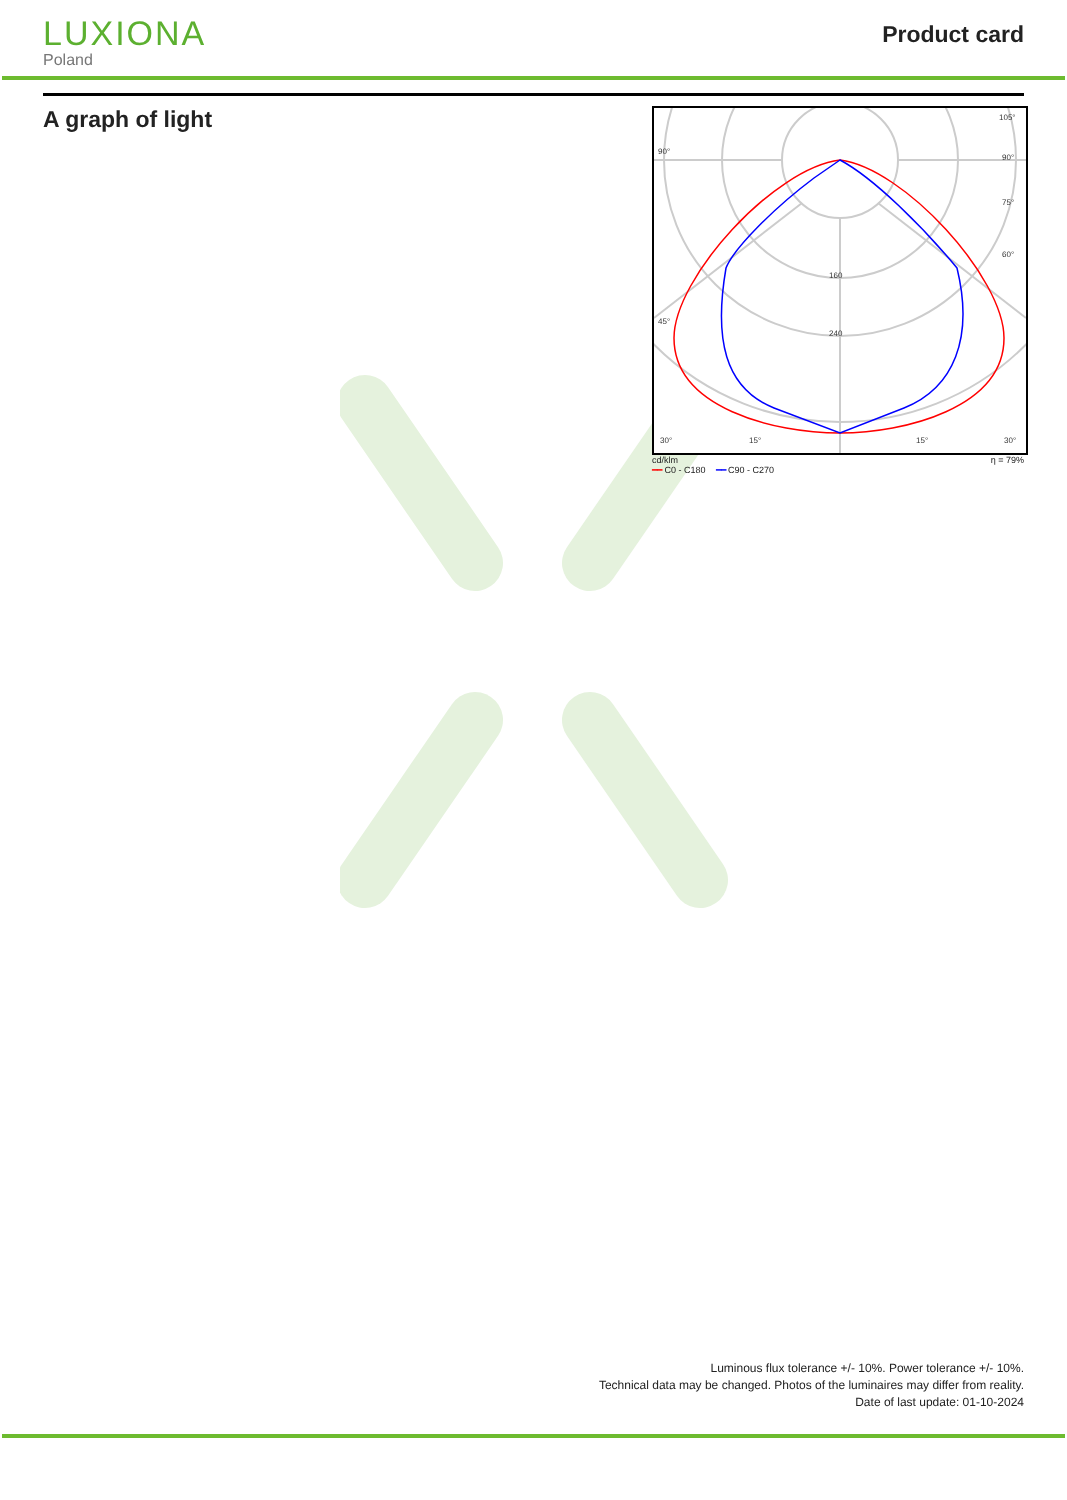LUXIONA
Poland
Product card
A graph of light
90°
105°
90°
75°
60°
45°
160
240
30°
15°
15°
30°
cd/klm η = 79%
━━ C0 - C180 ━━ C90 - C270
Luminous flux tolerance +/- 10%. Power tolerance +/- 10%.
Technical data may be changed. Photos of the luminaires may differ from reality.
Date of last update: 01-10-2024